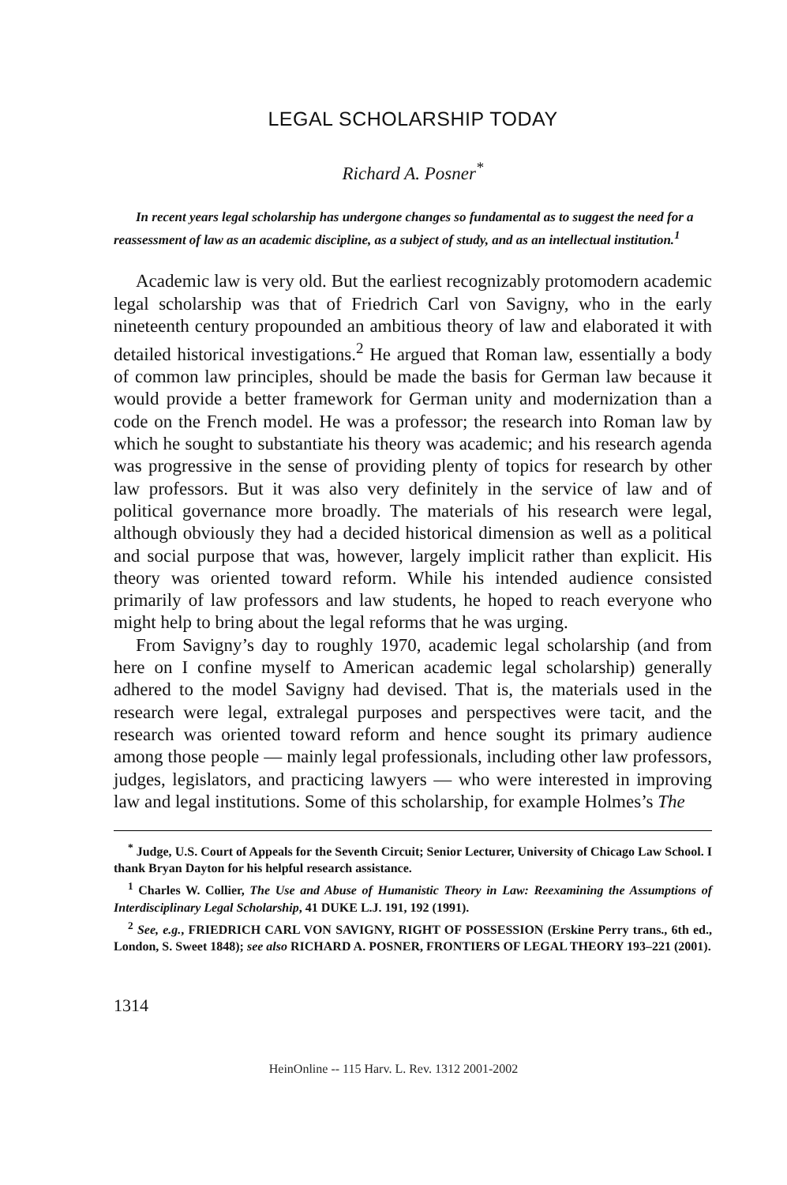LEGAL SCHOLARSHIP TODAY
Richard A. Posner<sup>*</sup>
In recent years legal scholarship has undergone changes so fundamental as to suggest the need for a reassessment of law as an academic discipline, as a subject of study, and as an intellectual institution.<sup>1</sup>
Academic law is very old. But the earliest recognizably protomodern academic legal scholarship was that of Friedrich Carl von Savigny, who in the early nineteenth century propounded an ambitious theory of law and elaborated it with detailed historical investigations.<sup>2</sup> He argued that Roman law, essentially a body of common law principles, should be made the basis for German law because it would provide a better framework for German unity and modernization than a code on the French model. He was a professor; the research into Roman law by which he sought to substantiate his theory was academic; and his research agenda was progressive in the sense of providing plenty of topics for research by other law professors. But it was also very definitely in the service of law and of political governance more broadly. The materials of his research were legal, although obviously they had a decided historical dimension as well as a political and social purpose that was, however, largely implicit rather than explicit. His theory was oriented toward reform. While his intended audience consisted primarily of law professors and law students, he hoped to reach everyone who might help to bring about the legal reforms that he was urging.
From Savigny’s day to roughly 1970, academic legal scholarship (and from here on I confine myself to American academic legal scholarship) generally adhered to the model Savigny had devised. That is, the materials used in the research were legal, extralegal purposes and perspectives were tacit, and the research was oriented toward reform and hence sought its primary audience among those people — mainly legal professionals, including other law professors, judges, legislators, and practicing lawyers — who were interested in improving law and legal institutions. Some of this scholarship, for example Holmes’s The
<sup>*</sup> Judge, U.S. Court of Appeals for the Seventh Circuit; Senior Lecturer, University of Chicago Law School. I thank Bryan Dayton for his helpful research assistance.
<sup>1</sup> Charles W. Collier, The Use and Abuse of Humanistic Theory in Law: Reexamining the Assumptions of Interdisciplinary Legal Scholarship, 41 DUKE L.J. 191, 192 (1991).
<sup>2</sup> See, e.g., FRIEDRICH CARL VON SAVIGNY, RIGHT OF POSSESSION (Erskine Perry trans., 6th ed., London, S. Sweet 1848); see also RICHARD A. POSNER, FRONTIERS OF LEGAL THEORY 193–221 (2001).
1314
HeinOnline -- 115 Harv. L. Rev. 1312 2001-2002